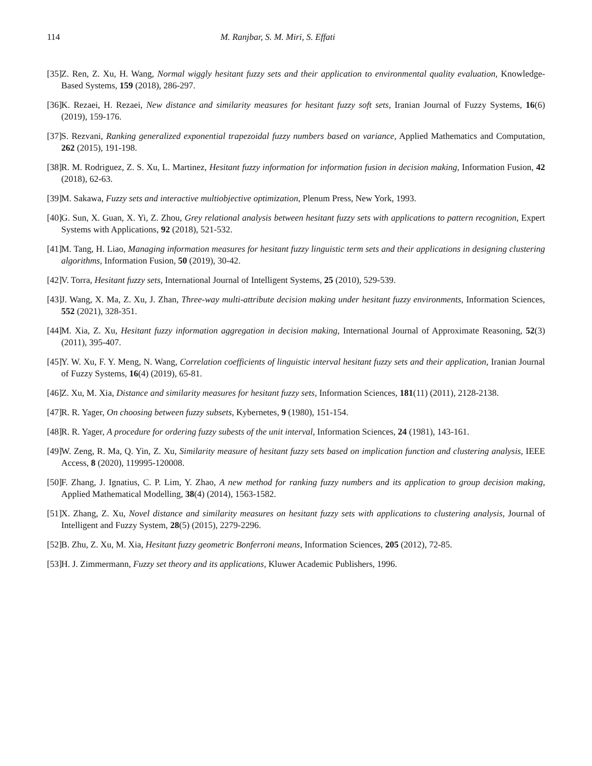114 M. Ranjbar, S. M. Miri, S. Effati
[35] Z. Ren, Z. Xu, H. Wang, Normal wiggly hesitant fuzzy sets and their application to environmental quality evaluation, Knowledge-Based Systems, 159 (2018), 286-297.
[36] K. Rezaei, H. Rezaei, New distance and similarity measures for hesitant fuzzy soft sets, Iranian Journal of Fuzzy Systems, 16(6) (2019), 159-176.
[37] S. Rezvani, Ranking generalized exponential trapezoidal fuzzy numbers based on variance, Applied Mathematics and Computation, 262 (2015), 191-198.
[38] R. M. Rodriguez, Z. S. Xu, L. Martinez, Hesitant fuzzy information for information fusion in decision making, Information Fusion, 42 (2018), 62-63.
[39] M. Sakawa, Fuzzy sets and interactive multiobjective optimization, Plenum Press, New York, 1993.
[40] G. Sun, X. Guan, X. Yi, Z. Zhou, Grey relational analysis between hesitant fuzzy sets with applications to pattern recognition, Expert Systems with Applications, 92 (2018), 521-532.
[41] M. Tang, H. Liao, Managing information measures for hesitant fuzzy linguistic term sets and their applications in designing clustering algorithms, Information Fusion, 50 (2019), 30-42.
[42] V. Torra, Hesitant fuzzy sets, International Journal of Intelligent Systems, 25 (2010), 529-539.
[43] J. Wang, X. Ma, Z. Xu, J. Zhan, Three-way multi-attribute decision making under hesitant fuzzy environments, Information Sciences, 552 (2021), 328-351.
[44] M. Xia, Z. Xu, Hesitant fuzzy information aggregation in decision making, International Journal of Approximate Reasoning, 52(3) (2011), 395-407.
[45] Y. W. Xu, F. Y. Meng, N. Wang, Correlation coefficients of linguistic interval hesitant fuzzy sets and their application, Iranian Journal of Fuzzy Systems, 16(4) (2019), 65-81.
[46] Z. Xu, M. Xia, Distance and similarity measures for hesitant fuzzy sets, Information Sciences, 181(11) (2011), 2128-2138.
[47] R. R. Yager, On choosing between fuzzy subsets, Kybernetes, 9 (1980), 151-154.
[48] R. R. Yager, A procedure for ordering fuzzy subests of the unit interval, Information Sciences, 24 (1981), 143-161.
[49] W. Zeng, R. Ma, Q. Yin, Z. Xu, Similarity measure of hesitant fuzzy sets based on implication function and clustering analysis, IEEE Access, 8 (2020), 119995-120008.
[50] F. Zhang, J. Ignatius, C. P. Lim, Y. Zhao, A new method for ranking fuzzy numbers and its application to group decision making, Applied Mathematical Modelling, 38(4) (2014), 1563-1582.
[51] X. Zhang, Z. Xu, Novel distance and similarity measures on hesitant fuzzy sets with applications to clustering analysis, Journal of Intelligent and Fuzzy System, 28(5) (2015), 2279-2296.
[52] B. Zhu, Z. Xu, M. Xia, Hesitant fuzzy geometric Bonferroni means, Information Sciences, 205 (2012), 72-85.
[53] H. J. Zimmermann, Fuzzy set theory and its applications, Kluwer Academic Publishers, 1996.